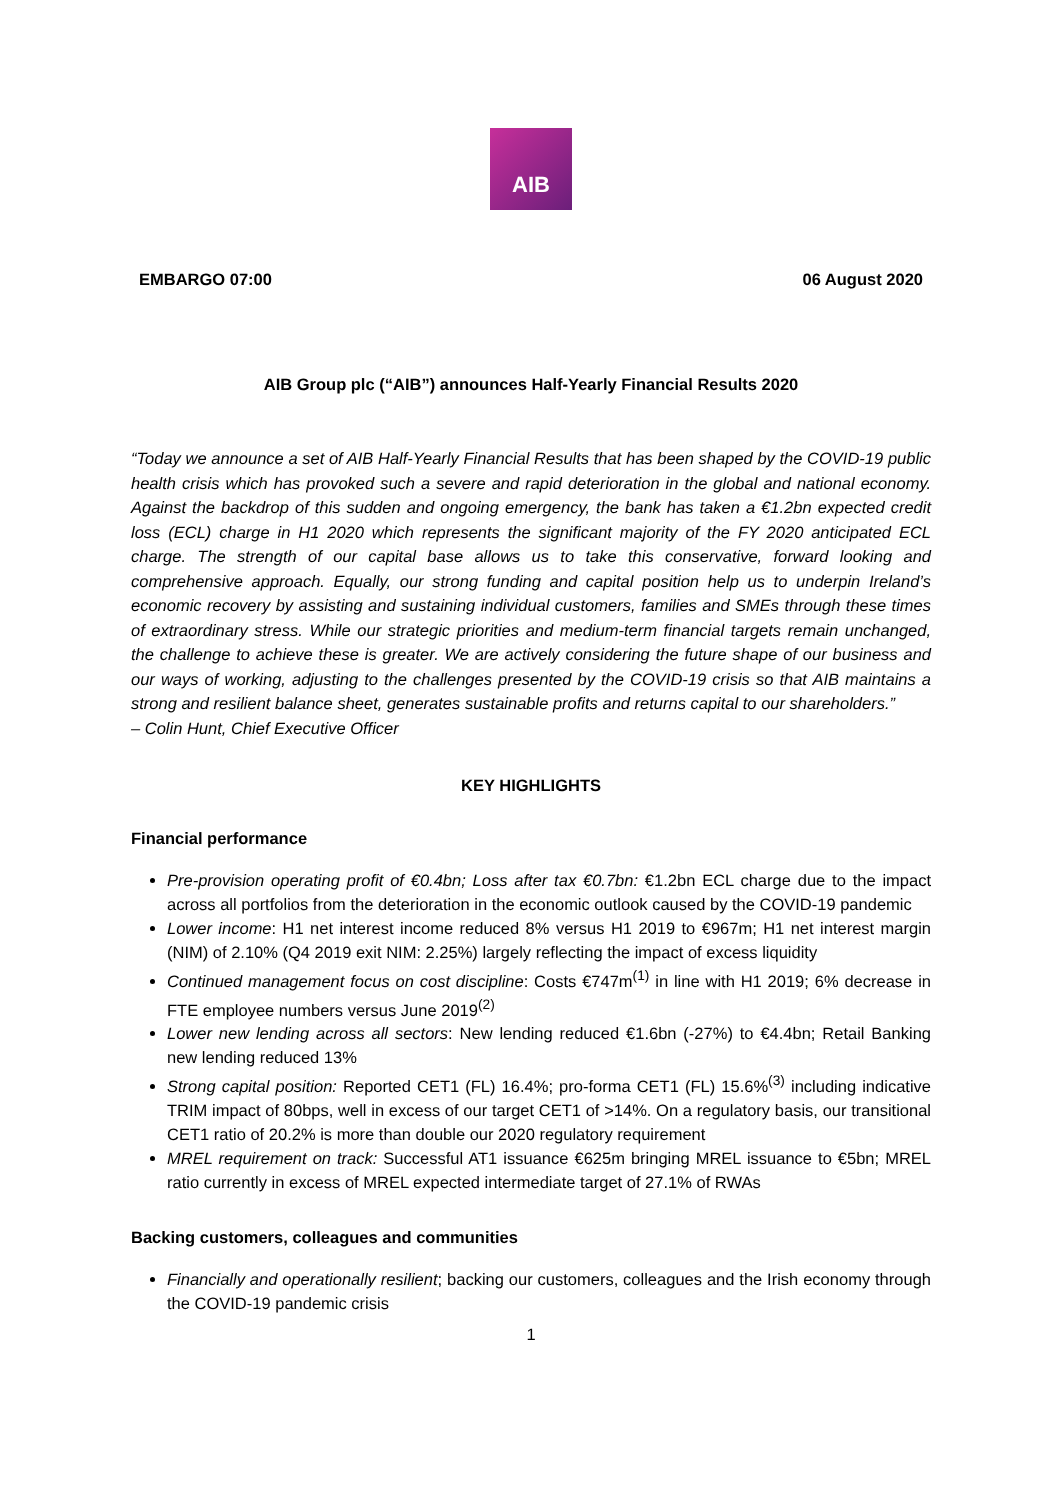AIB
EMBARGO 07:00 06 August 2020
AIB Group plc (“AIB”) announces Half-Yearly Financial Results 2020
“Today we announce a set of AIB Half-Yearly Financial Results that has been shaped by the COVID-19 public health crisis which has provoked such a severe and rapid deterioration in the global and national economy. Against the backdrop of this sudden and ongoing emergency, the bank has taken a €1.2bn expected credit loss (ECL) charge in H1 2020 which represents the significant majority of the FY 2020 anticipated ECL charge. The strength of our capital base allows us to take this conservative, forward looking and comprehensive approach. Equally, our strong funding and capital position help us to underpin Ireland’s economic recovery by assisting and sustaining individual customers, families and SMEs through these times of extraordinary stress. While our strategic priorities and medium-term financial targets remain unchanged, the challenge to achieve these is greater. We are actively considering the future shape of our business and our ways of working, adjusting to the challenges presented by the COVID-19 crisis so that AIB maintains a strong and resilient balance sheet, generates sustainable profits and returns capital to our shareholders.”
– Colin Hunt, Chief Executive Officer
KEY HIGHLIGHTS
Financial performance
Pre-provision operating profit of €0.4bn; Loss after tax €0.7bn: €1.2bn ECL charge due to the impact across all portfolios from the deterioration in the economic outlook caused by the COVID-19 pandemic
Lower income: H1 net interest income reduced 8% versus H1 2019 to €967m; H1 net interest margin (NIM) of 2.10% (Q4 2019 exit NIM: 2.25%) largely reflecting the impact of excess liquidity
Continued management focus on cost discipline: Costs €747m<sup>(1)</sup> in line with H1 2019; 6% decrease in FTE employee numbers versus June 2019<sup>(2)</sup>
Lower new lending across all sectors: New lending reduced €1.6bn (-27%) to €4.4bn; Retail Banking new lending reduced 13%
Strong capital position: Reported CET1 (FL) 16.4%; pro-forma CET1 (FL) 15.6%<sup>(3)</sup> including indicative TRIM impact of 80bps, well in excess of our target CET1 of >14%. On a regulatory basis, our transitional CET1 ratio of 20.2% is more than double our 2020 regulatory requirement
MREL requirement on track: Successful AT1 issuance €625m bringing MREL issuance to €5bn; MREL ratio currently in excess of MREL expected intermediate target of 27.1% of RWAs
Backing customers, colleagues and communities
Financially and operationally resilient; backing our customers, colleagues and the Irish economy through the COVID-19 pandemic crisis
1